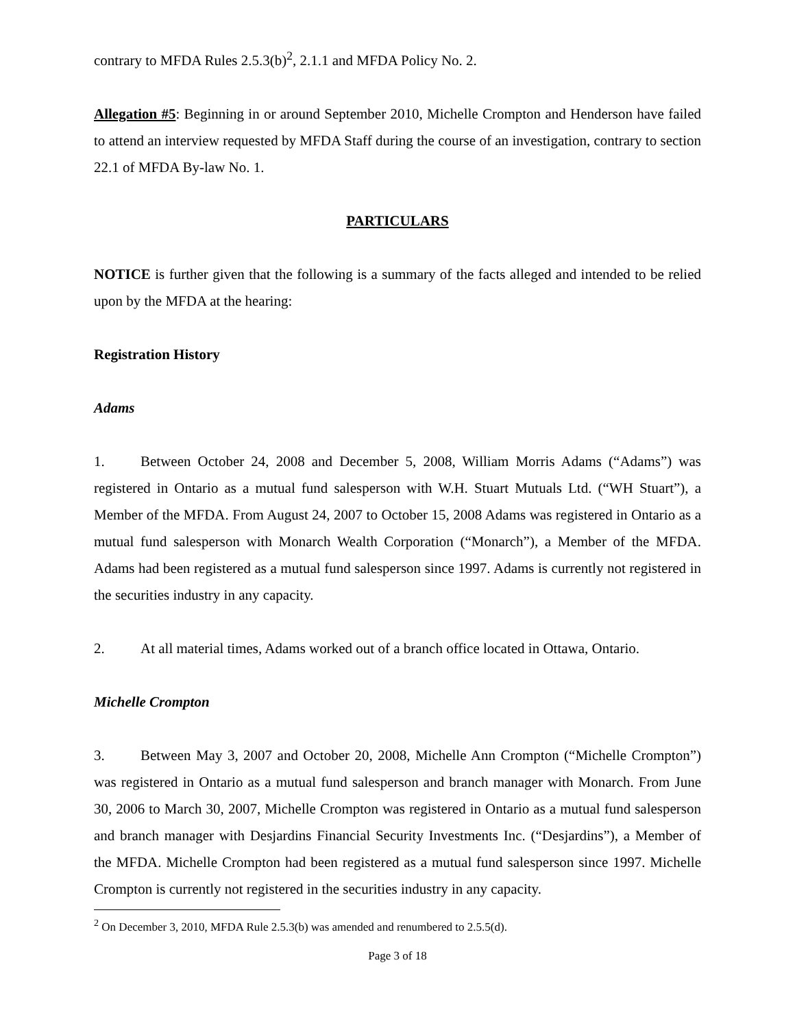contrary to MFDA Rules 2.5.3(b)<sup>2</sup>, 2.1.1 and MFDA Policy No. 2.
Allegation #5: Beginning in or around September 2010, Michelle Crompton and Henderson have failed to attend an interview requested by MFDA Staff during the course of an investigation, contrary to section 22.1 of MFDA By-law No. 1.
PARTICULARS
NOTICE is further given that the following is a summary of the facts alleged and intended to be relied upon by the MFDA at the hearing:
Registration History
Adams
1. Between October 24, 2008 and December 5, 2008, William Morris Adams (“Adams”) was registered in Ontario as a mutual fund salesperson with W.H. Stuart Mutuals Ltd. (“WH Stuart”), a Member of the MFDA. From August 24, 2007 to October 15, 2008 Adams was registered in Ontario as a mutual fund salesperson with Monarch Wealth Corporation (“Monarch”), a Member of the MFDA. Adams had been registered as a mutual fund salesperson since 1997. Adams is currently not registered in the securities industry in any capacity.
2. At all material times, Adams worked out of a branch office located in Ottawa, Ontario.
Michelle Crompton
3. Between May 3, 2007 and October 20, 2008, Michelle Ann Crompton (“Michelle Crompton”) was registered in Ontario as a mutual fund salesperson and branch manager with Monarch. From June 30, 2006 to March 30, 2007, Michelle Crompton was registered in Ontario as a mutual fund salesperson and branch manager with Desjardins Financial Security Investments Inc. (“Desjardins”), a Member of the MFDA. Michelle Crompton had been registered as a mutual fund salesperson since 1997. Michelle Crompton is currently not registered in the securities industry in any capacity.
<sup>2</sup> On December 3, 2010, MFDA Rule 2.5.3(b) was amended and renumbered to 2.5.5(d).
Page 3 of 18